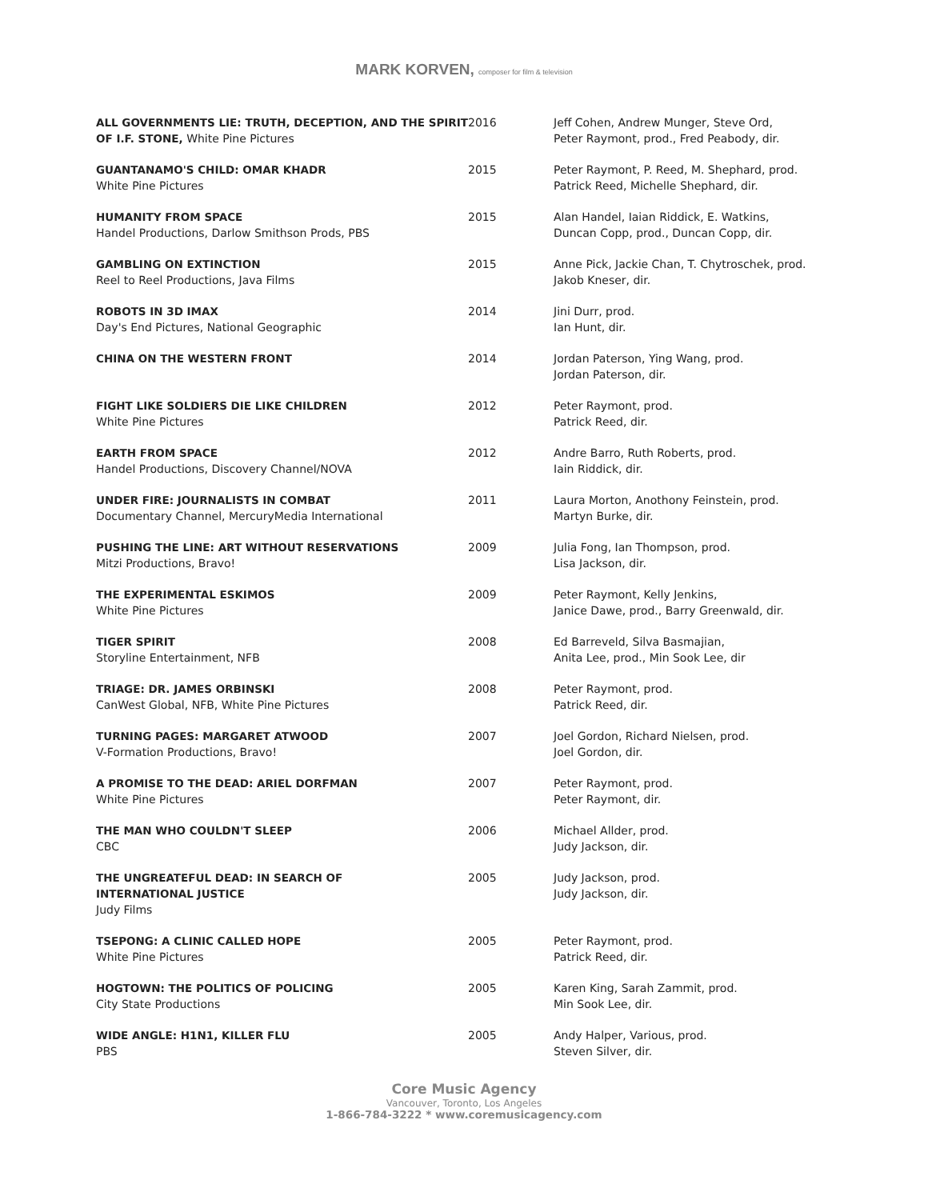MARK KORVEN, composer for film & television
| ALL GOVERNMENTS LIE: TRUTH, DECEPTION, AND THE SPIRIT OF I.F. STONE, White Pine Pictures | 2016 | Jeff Cohen, Andrew Munger, Steve Ord, Peter Raymont, prod., Fred Peabody, dir. |
| GUANTANAMO'S CHILD: OMAR KHADR White Pine Pictures | 2015 | Peter Raymont, P. Reed, M. Shephard, prod. Patrick Reed, Michelle Shephard, dir. |
| HUMANITY FROM SPACE Handel Productions, Darlow Smithson Prods, PBS | 2015 | Alan Handel, Iaian Riddick, E. Watkins, Duncan Copp, prod., Duncan Copp, dir. |
| GAMBLING ON EXTINCTION Reel to Reel Productions, Java Films | 2015 | Anne Pick, Jackie Chan, T. Chytroschek, prod. Jakob Kneser, dir. |
| ROBOTS IN 3D IMAX Day's End Pictures, National Geographic | 2014 | Jini Durr, prod. Ian Hunt, dir. |
| CHINA ON THE WESTERN FRONT | 2014 | Jordan Paterson, Ying Wang, prod. Jordan Paterson, dir. |
| FIGHT LIKE SOLDIERS DIE LIKE CHILDREN White Pine Pictures | 2012 | Peter Raymont, prod. Patrick Reed, dir. |
| EARTH FROM SPACE Handel Productions, Discovery Channel/NOVA | 2012 | Andre Barro, Ruth Roberts, prod. Iain Riddick, dir. |
| UNDER FIRE: JOURNALISTS IN COMBAT Documentary Channel, MercuryMedia International | 2011 | Laura Morton, Anothony Feinstein, prod. Martyn Burke, dir. |
| PUSHING THE LINE: ART WITHOUT RESERVATIONS Mitzi Productions, Bravo! | 2009 | Julia Fong, Ian Thompson, prod. Lisa Jackson, dir. |
| THE EXPERIMENTAL ESKIMOS White Pine Pictures | 2009 | Peter Raymont, Kelly Jenkins, Janice Dawe, prod., Barry Greenwald, dir. |
| TIGER SPIRIT Storyline Entertainment, NFB | 2008 | Ed Barreveld, Silva Basmajian, Anita Lee, prod., Min Sook Lee, dir |
| TRIAGE: DR. JAMES ORBINSKI CanWest Global, NFB, White Pine Pictures | 2008 | Peter Raymont, prod. Patrick Reed, dir. |
| TURNING PAGES: MARGARET ATWOOD V-Formation Productions, Bravo! | 2007 | Joel Gordon, Richard Nielsen, prod. Joel Gordon, dir. |
| A PROMISE TO THE DEAD: ARIEL DORFMAN White Pine Pictures | 2007 | Peter Raymont, prod. Peter Raymont, dir. |
| THE MAN WHO COULDN'T SLEEP CBC | 2006 | Michael Allder, prod. Judy Jackson, dir. |
| THE UNGREATEFUL DEAD: IN SEARCH OF INTERNATIONAL JUSTICE Judy Films | 2005 | Judy Jackson, prod. Judy Jackson, dir. |
| TSEPONG: A CLINIC CALLED HOPE White Pine Pictures | 2005 | Peter Raymont, prod. Patrick Reed, dir. |
| HOGTOWN: THE POLITICS OF POLICING City State Productions | 2005 | Karen King, Sarah Zammit, prod. Min Sook Lee, dir. |
| WIDE ANGLE: H1N1, KILLER FLU PBS | 2005 | Andy Halper, Various, prod. Steven Silver, dir. |
Core Music Agency
Vancouver, Toronto, Los Angeles
1-866-784-3222 * www.coremusicagency.com